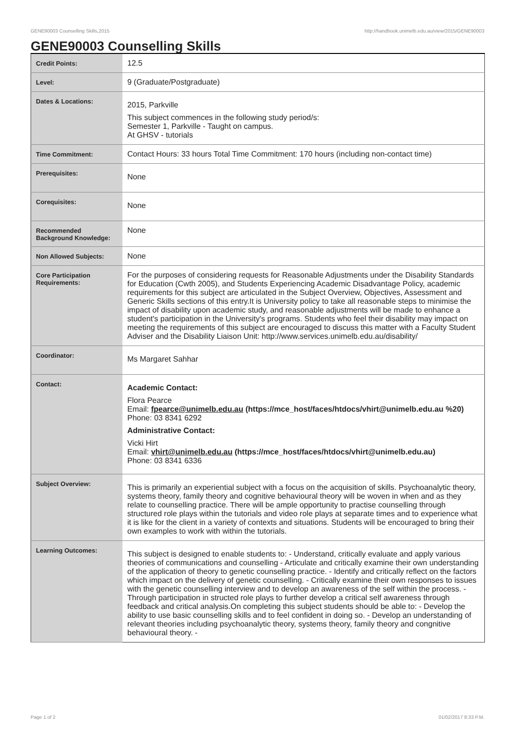GENE90003 Counselling Skills,2015 http://handbook.unimelb.edu.au/view/2015/GENE90003
GENE90003 Counselling Skills
| Credit Points: | 12.5 |
| Level: | 9 (Graduate/Postgraduate) |
| Dates & Locations: | 2015, Parkville This subject commences in the following study period/s: Semester 1, Parkville - Taught on campus. At GHSV - tutorials |
| Time Commitment: | Contact Hours: 33 hours Total Time Commitment: 170 hours (including non-contact time) |
| Prerequisites: | None |
| Corequisites: | None |
| Recommended Background Knowledge: | None |
| Non Allowed Subjects: | None |
| Core Participation Requirements: | For the purposes of considering requests for Reasonable Adjustments under the Disability Standards for Education (Cwth 2005), and Students Experiencing Academic Disadvantage Policy, academic requirements for this subject are articulated in the Subject Overview, Objectives, Assessment and Generic Skills sections of this entry.It is University policy to take all reasonable steps to minimise the impact of disability upon academic study, and reasonable adjustments will be made to enhance a student's participation in the University's programs. Students who feel their disability may impact on meeting the requirements of this subject are encouraged to discuss this matter with a Faculty Student Adviser and the Disability Liaison Unit: http://www.services.unimelb.edu.au/disability/ |
| Coordinator: | Ms Margaret Sahhar |
| Contact: | Academic Contact: Flora Pearce Email: fpearce@unimelb.edu.au (https://mce_host/faces/htdocs/vhirt@unimelb.edu.au %20) Phone: 03 8341 6292 Administrative Contact: Vicki Hirt Email: vhirt@unimelb.edu.au (https://mce_host/faces/htdocs/vhirt@unimelb.edu.au) Phone: 03 8341 6336 |
| Subject Overview: | This is primarily an experiential subject with a focus on the acquisition of skills. Psychoanalytic theory, systems theory, family theory and cognitive behavioural theory will be woven in when and as they relate to counselling practice. There will be ample opportunity to practise counselling through structured role plays within the tutorials and video role plays at separate times and to experience what it is like for the client in a variety of contexts and situations. Students will be encouraged to bring their own examples to work with within the tutorials. |
| Learning Outcomes: | This subject is designed to enable students to: - Understand, critically evaluate and apply various theories of communications and counselling - Articulate and critically examine their own understanding of the application of theory to genetic counselling practice. - Identify and critically reflect on the factors which impact on the delivery of genetic counselling. - Critically examine their own responses to issues with the genetic counselling interview and to develop an awareness of the self within the process. - Through participation in structed role plays to further develop a critical self awareness through feedback and critical analysis.On completing this subject students should be able to: - Develop the ability to use basic counselling skills and to feel confident in doing so. - Develop an understanding of relevant theories including psychoanalytic theory, systems theory, family theory and congnitive behavioural theory. - |
Page 1 of 2 01/02/2017 8:33 P.M.